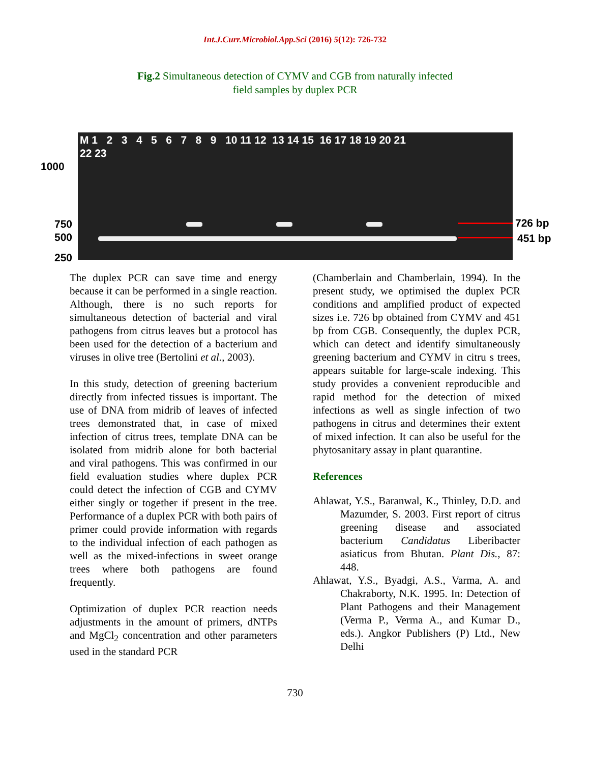Int.J.Curr.Microbiol.App.Sci (2016) 5(12): 726-732
Fig.2 Simultaneous detection of CYMV and CGB from naturally infected
field samples by duplex PCR
M 1 2 3 4 5 6 7 8 9 10 11 12 13 14 15 16 17 18 19 20 21
22 23
1000
750
500
250
726 bp
451 bp
The duplex PCR can save time and energy because it can be performed in a single reaction. Although, there is no such reports for simultaneous detection of bacterial and viral pathogens from citrus leaves but a protocol has been used for the detection of a bacterium and viruses in olive tree (Bertolini et al., 2003).
In this study, detection of greening bacterium directly from infected tissues is important. The use of DNA from midrib of leaves of infected trees demonstrated that, in case of mixed infection of citrus trees, template DNA can be isolated from midrib alone for both bacterial and viral pathogens. This was confirmed in our field evaluation studies where duplex PCR could detect the infection of CGB and CYMV either singly or together if present in the tree. Performance of a duplex PCR with both pairs of primer could provide information with regards to the individual infection of each pathogen as well as the mixed-infections in sweet orange trees where both pathogens are found frequently.
Optimization of duplex PCR reaction needs adjustments in the amount of primers, dNTPs and MgCl<sub>2</sub> concentration and other parameters used in the standard PCR
(Chamberlain and Chamberlain, 1994). In the present study, we optimised the duplex PCR conditions and amplified product of expected sizes i.e. 726 bp obtained from CYMV and 451 bp from CGB. Consequently, the duplex PCR, which can detect and identify simultaneously greening bacterium and CYMV in citru s trees, appears suitable for large-scale indexing. This study provides a convenient reproducible and rapid method for the detection of mixed infections as well as single infection of two pathogens in citrus and determines their extent of mixed infection. It can also be useful for the phytosanitary assay in plant quarantine.
References
Ahlawat, Y.S., Baranwal, K., Thinley, D.D. and Mazumder, S. 2003. First report of citrus greening disease and associated bacterium Candidatus Liberibacter asiaticus from Bhutan. Plant Dis., 87: 448.
Ahlawat, Y.S., Byadgi, A.S., Varma, A. and Chakraborty, N.K. 1995. In: Detection of Plant Pathogens and their Management (Verma P., Verma A., and Kumar D., eds.). Angkor Publishers (P) Ltd., New Delhi
730